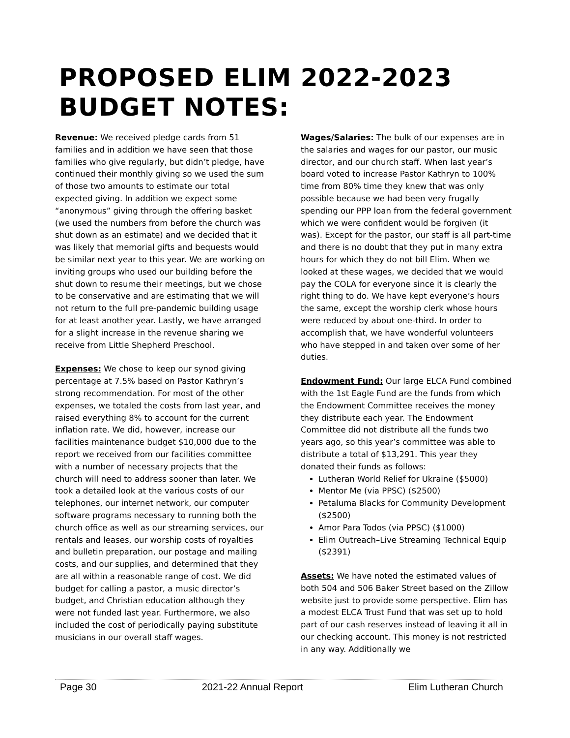PROPOSED ELIM 2022-2023 BUDGET NOTES:
Revenue: We received pledge cards from 51 families and in addition we have seen that those families who give regularly, but didn’t pledge, have continued their monthly giving so we used the sum of those two amounts to estimate our total expected giving. In addition we expect some “anonymous” giving through the offering basket (we used the numbers from before the church was shut down as an estimate) and we decided that it was likely that memorial gifts and bequests would be similar next year to this year. We are working on inviting groups who used our building before the shut down to resume their meetings, but we chose to be conservative and are estimating that we will not return to the full pre-pandemic building usage for at least another year. Lastly, we have arranged for a slight increase in the revenue sharing we receive from Little Shepherd Preschool.
Expenses: We chose to keep our synod giving percentage at 7.5% based on Pastor Kathryn’s strong recommendation. For most of the other expenses, we totaled the costs from last year, and raised everything 8% to account for the current inflation rate. We did, however, increase our facilities maintenance budget $10,000 due to the report we received from our facilities committee with a number of necessary projects that the church will need to address sooner than later. We took a detailed look at the various costs of our telephones, our internet network, our computer software programs necessary to running both the church office as well as our streaming services, our rentals and leases, our worship costs of royalties and bulletin preparation, our postage and mailing costs, and our supplies, and determined that they are all within a reasonable range of cost. We did budget for calling a pastor, a music director’s budget, and Christian education although they were not funded last year. Furthermore, we also included the cost of periodically paying substitute musicians in our overall staff wages.
Wages/Salaries: The bulk of our expenses are in the salaries and wages for our pastor, our music director, and our church staff. When last year’s board voted to increase Pastor Kathryn to 100% time from 80% time they knew that was only possible because we had been very frugally spending our PPP loan from the federal government which we were confident would be forgiven (it was). Except for the pastor, our staff is all part-time and there is no doubt that they put in many extra hours for which they do not bill Elim. When we looked at these wages, we decided that we would pay the COLA for everyone since it is clearly the right thing to do. We have kept everyone’s hours the same, except the worship clerk whose hours were reduced by about one-third. In order to accomplish that, we have wonderful volunteers who have stepped in and taken over some of her duties.
Endowment Fund: Our large ELCA Fund combined with the 1st Eagle Fund are the funds from which the Endowment Committee receives the money they distribute each year. The Endowment Committee did not distribute all the funds two years ago, so this year’s committee was able to distribute a total of $13,291. This year they donated their funds as follows:
Lutheran World Relief for Ukraine ($5000)
Mentor Me (via PPSC) ($2500)
Petaluma Blacks for Community Development ($2500)
Amor Para Todos (via PPSC) ($1000)
Elim Outreach–Live Streaming Technical Equip ($2391)
Assets: We have noted the estimated values of both 504 and 506 Baker Street based on the Zillow website just to provide some perspective. Elim has a modest ELCA Trust Fund that was set up to hold part of our cash reserves instead of leaving it all in our checking account. This money is not restricted in any way. Additionally we
Page 30 2021-22 Annual Report Elim Lutheran Church